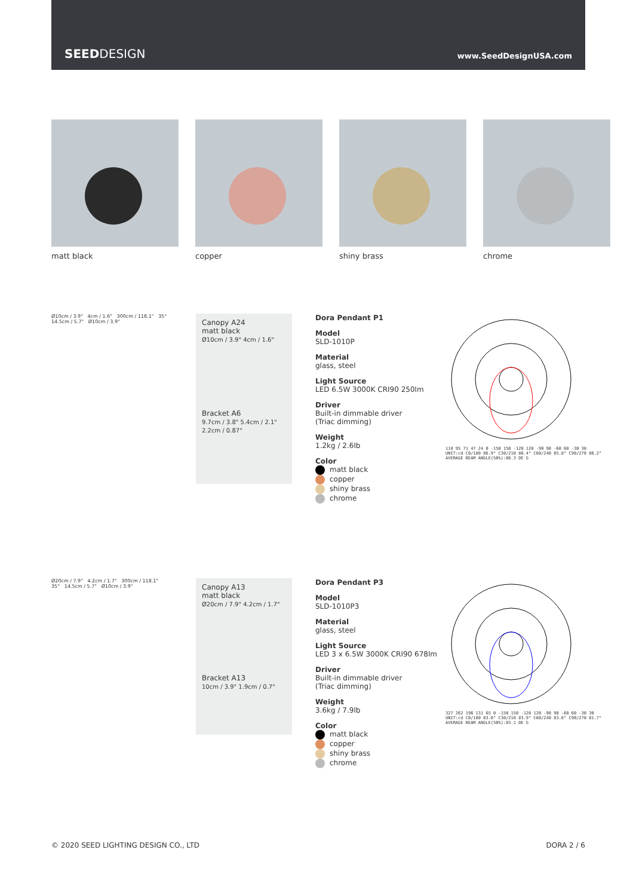SEEDDESIGN www.SeedDesignUSA.com
matt black copper shiny brass chrome
Ø10cm / 3.9" 4cm / 1.6" 300cm / 118.1" 35° 14.5cm / 5.7" Ø10cm / 3.9"
Canopy A24
matt black
Ø10cm / 3.9" 4cm / 1.6"
Bracket A6
9.7cm / 3.8" 5.4cm / 2.1" 2.2cm / 0.87"
Dora Pendant P1
Model
SLD-1010P
Material
glass, steel
Light Source
LED 6.5W 3000K CRI90 250lm
Driver
Built-in dimmable driver
(Triac dimming)
Weight
1.2kg / 2.6lb
Color
matt black
copper
shiny brass
chrome
118 95 71 47 24 0 -150 150 -120 120 -90 90 -60 60 -30 30
UNIT:cd C0/180 86.9° C30/210 86.4° C60/240 85.8° C90/270 86.2°
AVERAGE BEAM ANGLE(50%):86.3 DE G
Ø20cm / 7.9" 4.2cm / 1.7" 300cm / 118.1" 35° 14.5cm / 5.7" Ø10cm / 3.9"
Canopy A13
matt black
Ø20cm / 7.9" 4.2cm / 1.7"
Bracket A13
10cm / 3.9" 1.9cm / 0.7"
Dora Pendant P3
Model
SLD-1010P3
Material
glass, steel
Light Source
LED 3 x 6.5W 3000K CRI90 678lm
Driver
Built-in dimmable driver
(Triac dimming)
Weight
3.6kg / 7.9lb
Color
matt black
copper
shiny brass
chrome
327 262 196 131 65 0 -150 150 -120 120 -90 90 -60 60 -30 30
UNIT:cd C0/180 83.0° C30/210 83.9° C60/240 83.6° C90/270 81.7°
AVERAGE BEAM ANGLE(50%):83.1 DE G
© 2020 SEED LIGHTING DESIGN CO., LTD DORA 2 / 6